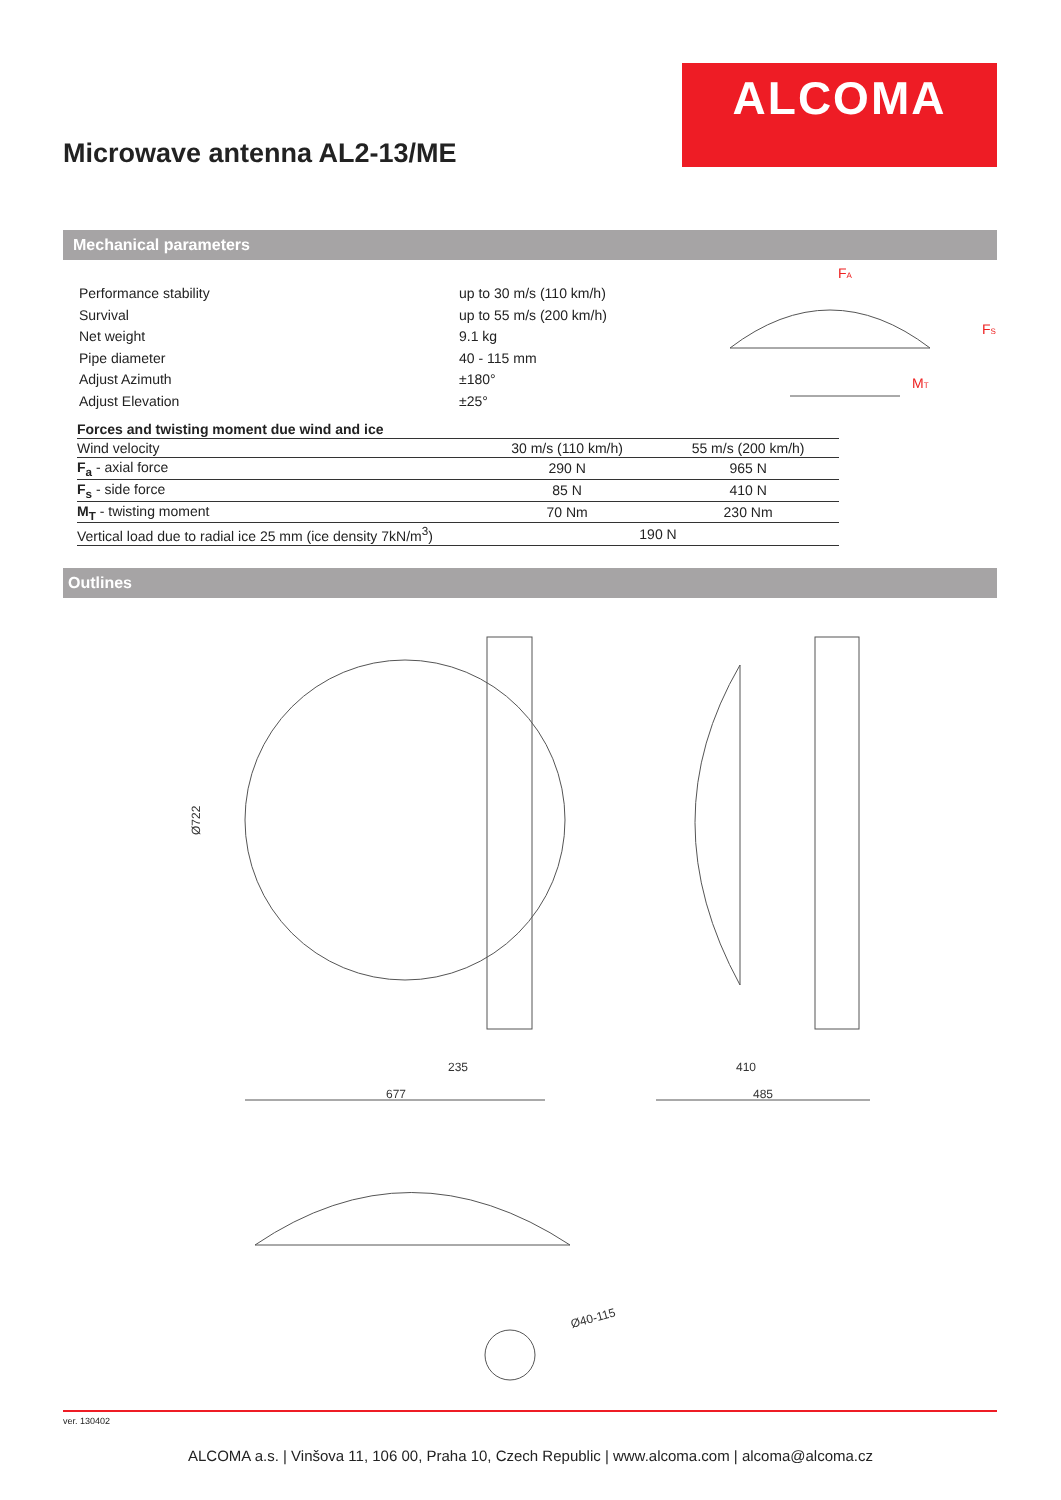ALCOMA
Microwave antenna AL2-13/ME
Mechanical parameters
| Performance stability | up to 30 m/s (110 km/h) |
| Survival | up to 55 m/s (200 km/h) |
| Net weight | 9.1 kg |
| Pipe diameter | 40 - 115 mm |
| Adjust Azimuth | ±180° |
| Adjust Elevation | ±25° |
FA
FS
MT
| Forces and twisting moment due wind and ice | | |
| --- | --- | --- |
| Wind velocity | 30 m/s (110 km/h) | 55 m/s (200 km/h) |
| F<sub>a</sub> - axial force | 290 N | 965 N |
| F<sub>s</sub> - side force | 85 N | 410 N |
| M<sub>T</sub> - twisting moment | 70 Nm | 230 Nm |
| Vertical load due to radial ice 25 mm (ice density 7kN/m<sup>3</sup>) | 190 N | |
Outlines
Ø722
235
677
410
485
Ø40-115
ver. 130402
ALCOMA a.s. | Vinšova 11, 106 00, Praha 10, Czech Republic | www.alcoma.com | alcoma@alcoma.cz